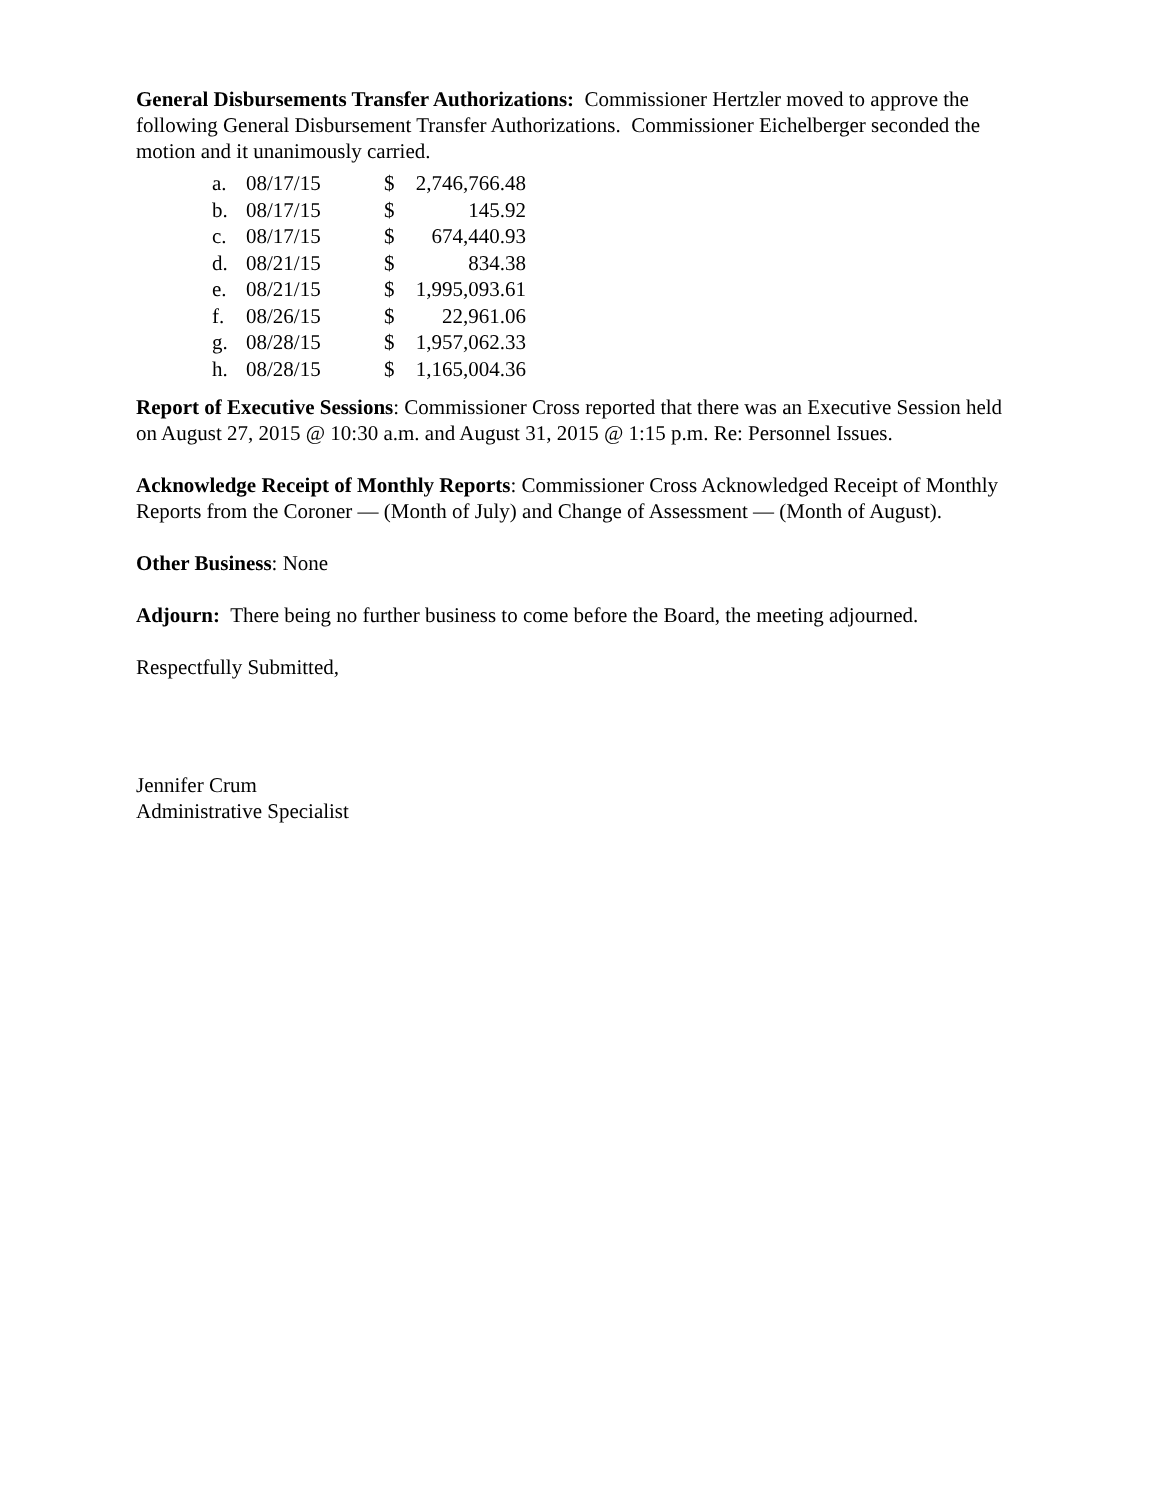General Disbursements Transfer Authorizations: Commissioner Hertzler moved to approve the following General Disbursement Transfer Authorizations. Commissioner Eichelberger seconded the motion and it unanimously carried.
| a. | 08/17/15 | $ | 2,746,766.48 |
| b. | 08/17/15 | $ | 145.92 |
| c. | 08/17/15 | $ | 674,440.93 |
| d. | 08/21/15 | $ | 834.38 |
| e. | 08/21/15 | $ | 1,995,093.61 |
| f. | 08/26/15 | $ | 22,961.06 |
| g. | 08/28/15 | $ | 1,957,062.33 |
| h. | 08/28/15 | $ | 1,165,004.36 |
Report of Executive Sessions: Commissioner Cross reported that there was an Executive Session held on August 27, 2015 @ 10:30 a.m. and August 31, 2015 @ 1:15 p.m. Re: Personnel Issues.
Acknowledge Receipt of Monthly Reports: Commissioner Cross Acknowledged Receipt of Monthly Reports from the Coroner — (Month of July) and Change of Assessment — (Month of August).
Other Business: None
Adjourn: There being no further business to come before the Board, the meeting adjourned.
Respectfully Submitted,
Jennifer Crum
Administrative Specialist